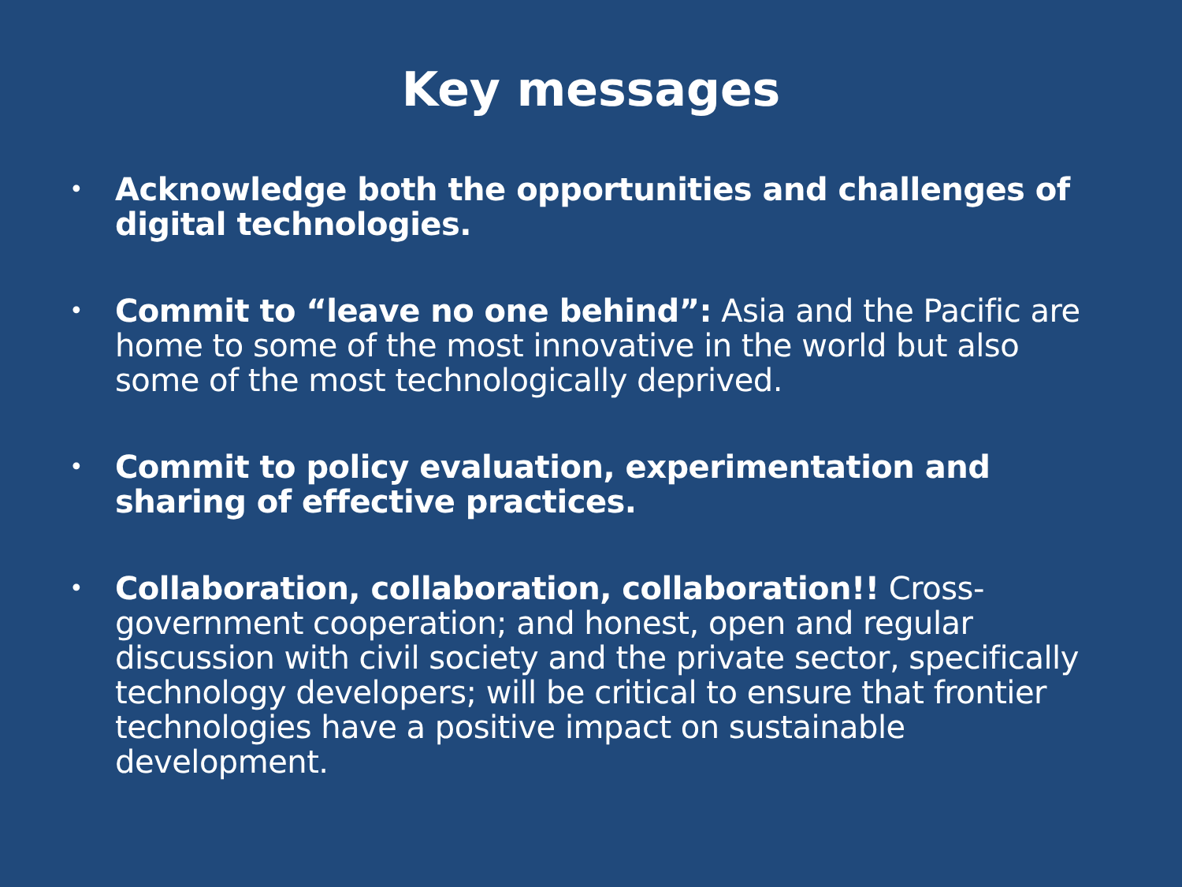Key messages
• Acknowledge both the opportunities and challenges of digital technologies.
• Commit to “leave no one behind”: Asia and the Pacific are home to some of the most innovative in the world but also some of the most technologically deprived.
• Commit to policy evaluation, experimentation and sharing of effective practices.
• Collaboration, collaboration, collaboration!! Cross-government cooperation; and honest, open and regular discussion with civil society and the private sector, specifically technology developers; will be critical to ensure that frontier technologies have a positive impact on sustainable development.